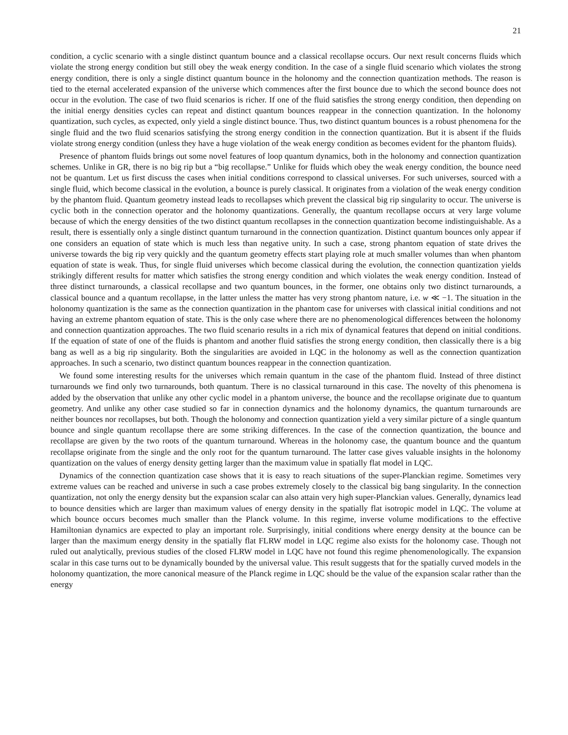21
condition, a cyclic scenario with a single distinct quantum bounce and a classical recollapse occurs. Our next result concerns fluids which violate the strong energy condition but still obey the weak energy condition. In the case of a single fluid scenario which violates the strong energy condition, there is only a single distinct quantum bounce in the holonomy and the connection quantization methods. The reason is tied to the eternal accelerated expansion of the universe which commences after the first bounce due to which the second bounce does not occur in the evolution. The case of two fluid scenarios is richer. If one of the fluid satisfies the strong energy condition, then depending on the initial energy densities cycles can repeat and distinct quantum bounces reappear in the connection quantization. In the holonomy quantization, such cycles, as expected, only yield a single distinct bounce. Thus, two distinct quantum bounces is a robust phenomena for the single fluid and the two fluid scenarios satisfying the strong energy condition in the connection quantization. But it is absent if the fluids violate strong energy condition (unless they have a huge violation of the weak energy condition as becomes evident for the phantom fluids).
Presence of phantom fluids brings out some novel features of loop quantum dynamics, both in the holonomy and connection quantization schemes. Unlike in GR, there is no big rip but a “big recollapse.” Unlike for fluids which obey the weak energy condition, the bounce need not be quantum. Let us first discuss the cases when initial conditions correspond to classical universes. For such universes, sourced with a single fluid, which become classical in the evolution, a bounce is purely classical. It originates from a violation of the weak energy condition by the phantom fluid. Quantum geometry instead leads to recollapses which prevent the classical big rip singularity to occur. The universe is cyclic both in the connection operator and the holonomy quantizations. Generally, the quantum recollapse occurs at very large volume because of which the energy densities of the two distinct quantum recollapses in the connection quantization become indistinguishable. As a result, there is essentially only a single distinct quantum turnaround in the connection quantization. Distinct quantum bounces only appear if one considers an equation of state which is much less than negative unity. In such a case, strong phantom equation of state drives the universe towards the big rip very quickly and the quantum geometry effects start playing role at much smaller volumes than when phantom equation of state is weak. Thus, for single fluid universes which become classical during the evolution, the connection quantization yields strikingly different results for matter which satisfies the strong energy condition and which violates the weak energy condition. Instead of three distinct turnarounds, a classical recollapse and two quantum bounces, in the former, one obtains only two distinct turnarounds, a classical bounce and a quantum recollapse, in the latter unless the matter has very strong phantom nature, i.e. w ≪ −1. The situation in the holonomy quantization is the same as the connection quantization in the phantom case for universes with classical initial conditions and not having an extreme phantom equation of state. This is the only case where there are no phenomenological differences between the holonomy and connection quantization approaches. The two fluid scenario results in a rich mix of dynamical features that depend on initial conditions. If the equation of state of one of the fluids is phantom and another fluid satisfies the strong energy condition, then classically there is a big bang as well as a big rip singularity. Both the singularities are avoided in LQC in the holonomy as well as the connection quantization approaches. In such a scenario, two distinct quantum bounces reappear in the connection quantization.
We found some interesting results for the universes which remain quantum in the case of the phantom fluid. Instead of three distinct turnarounds we find only two turnarounds, both quantum. There is no classical turnaround in this case. The novelty of this phenomena is added by the observation that unlike any other cyclic model in a phantom universe, the bounce and the recollapse originate due to quantum geometry. And unlike any other case studied so far in connection dynamics and the holonomy dynamics, the quantum turnarounds are neither bounces nor recollapses, but both. Though the holonomy and connection quantization yield a very similar picture of a single quantum bounce and single quantum recollapse there are some striking differences. In the case of the connection quantization, the bounce and recollapse are given by the two roots of the quantum turnaround. Whereas in the holonomy case, the quantum bounce and the quantum recollapse originate from the single and the only root for the quantum turnaround. The latter case gives valuable insights in the holonomy quantization on the values of energy density getting larger than the maximum value in spatially flat model in LQC.
Dynamics of the connection quantization case shows that it is easy to reach situations of the super-Planckian regime. Sometimes very extreme values can be reached and universe in such a case probes extremely closely to the classical big bang singularity. In the connection quantization, not only the energy density but the expansion scalar can also attain very high super-Planckian values. Generally, dynamics lead to bounce densities which are larger than maximum values of energy density in the spatially flat isotropic model in LQC. The volume at which bounce occurs becomes much smaller than the Planck volume. In this regime, inverse volume modifications to the effective Hamiltonian dynamics are expected to play an important role. Surprisingly, initial conditions where energy density at the bounce can be larger than the maximum energy density in the spatially flat FLRW model in LQC regime also exists for the holonomy case. Though not ruled out analytically, previous studies of the closed FLRW model in LQC have not found this regime phenomenologically. The expansion scalar in this case turns out to be dynamically bounded by the universal value. This result suggests that for the spatially curved models in the holonomy quantization, the more canonical measure of the Planck regime in LQC should be the value of the expansion scalar rather than the energy